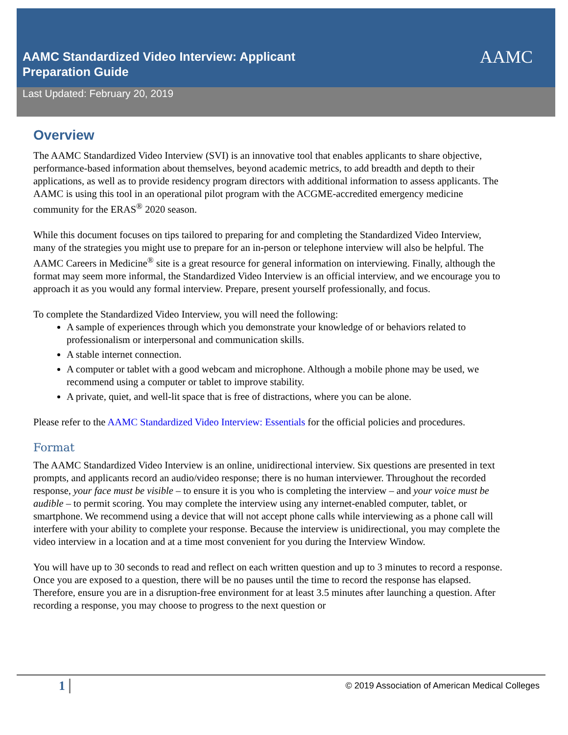AAMC
AAMC Standardized Video Interview: Applicant Preparation Guide
Last Updated: February 20, 2019
Overview
The AAMC Standardized Video Interview (SVI) is an innovative tool that enables applicants to share objective, performance-based information about themselves, beyond academic metrics, to add breadth and depth to their applications, as well as to provide residency program directors with additional information to assess applicants. The AAMC is using this tool in an operational pilot program with the ACGME-accredited emergency medicine community for the ERAS<sup>®</sup> 2020 season.
While this document focuses on tips tailored to preparing for and completing the Standardized Video Interview, many of the strategies you might use to prepare for an in-person or telephone interview will also be helpful. The AAMC Careers in Medicine<sup>®</sup> site is a great resource for general information on interviewing. Finally, although the format may seem more informal, the Standardized Video Interview is an official interview, and we encourage you to approach it as you would any formal interview. Prepare, present yourself professionally, and focus.
To complete the Standardized Video Interview, you will need the following:
A sample of experiences through which you demonstrate your knowledge of or behaviors related to professionalism or interpersonal and communication skills.
A stable internet connection.
A computer or tablet with a good webcam and microphone. Although a mobile phone may be used, we recommend using a computer or tablet to improve stability.
A private, quiet, and well-lit space that is free of distractions, where you can be alone.
Please refer to the AAMC Standardized Video Interview: Essentials for the official policies and procedures.
Format
The AAMC Standardized Video Interview is an online, unidirectional interview. Six questions are presented in text prompts, and applicants record an audio/video response; there is no human interviewer. Throughout the recorded response, your face must be visible – to ensure it is you who is completing the interview – and your voice must be audible – to permit scoring. You may complete the interview using any internet-enabled computer, tablet, or smartphone. We recommend using a device that will not accept phone calls while interviewing as a phone call will interfere with your ability to complete your response. Because the interview is unidirectional, you may complete the video interview in a location and at a time most convenient for you during the Interview Window.
You will have up to 30 seconds to read and reflect on each written question and up to 3 minutes to record a response. Once you are exposed to a question, there will be no pauses until the time to record the response has elapsed. Therefore, ensure you are in a disruption-free environment for at least 3.5 minutes after launching a question. After recording a response, you may choose to progress to the next question or
1 © 2019 Association of American Medical Colleges